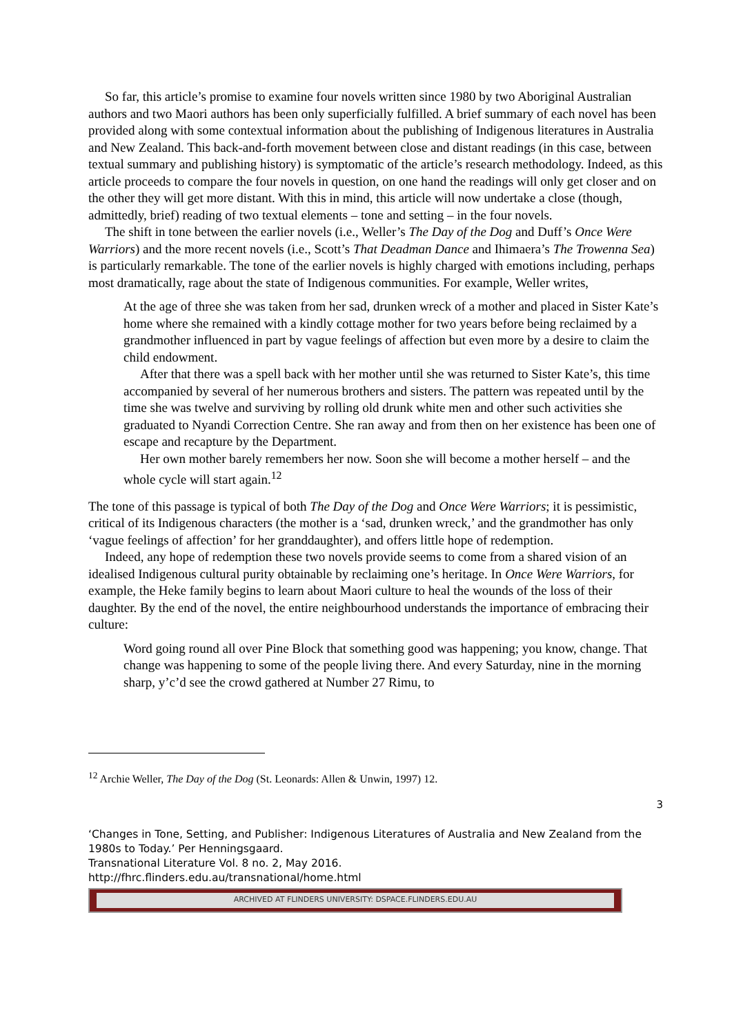So far, this article’s promise to examine four novels written since 1980 by two Aboriginal Australian authors and two Maori authors has been only superficially fulfilled. A brief summary of each novel has been provided along with some contextual information about the publishing of Indigenous literatures in Australia and New Zealand. This back-and-forth movement between close and distant readings (in this case, between textual summary and publishing history) is symptomatic of the article’s research methodology. Indeed, as this article proceeds to compare the four novels in question, on one hand the readings will only get closer and on the other they will get more distant. With this in mind, this article will now undertake a close (though, admittedly, brief) reading of two textual elements – tone and setting – in the four novels.
The shift in tone between the earlier novels (i.e., Weller’s The Day of the Dog and Duff’s Once Were Warriors) and the more recent novels (i.e., Scott’s That Deadman Dance and Ihimaera’s The Trowenna Sea) is particularly remarkable. The tone of the earlier novels is highly charged with emotions including, perhaps most dramatically, rage about the state of Indigenous communities. For example, Weller writes,
At the age of three she was taken from her sad, drunken wreck of a mother and placed in Sister Kate’s home where she remained with a kindly cottage mother for two years before being reclaimed by a grandmother influenced in part by vague feelings of affection but even more by a desire to claim the child endowment.
After that there was a spell back with her mother until she was returned to Sister Kate’s, this time accompanied by several of her numerous brothers and sisters. The pattern was repeated until by the time she was twelve and surviving by rolling old drunk white men and other such activities she graduated to Nyandi Correction Centre. She ran away and from then on her existence has been one of escape and recapture by the Department.
Her own mother barely remembers her now. Soon she will become a mother herself – and the whole cycle will start again.<sup>12</sup>
The tone of this passage is typical of both The Day of the Dog and Once Were Warriors; it is pessimistic, critical of its Indigenous characters (the mother is a ‘sad, drunken wreck,’ and the grandmother has only ‘vague feelings of affection’ for her granddaughter), and offers little hope of redemption.
Indeed, any hope of redemption these two novels provide seems to come from a shared vision of an idealised Indigenous cultural purity obtainable by reclaiming one’s heritage. In Once Were Warriors, for example, the Heke family begins to learn about Maori culture to heal the wounds of the loss of their daughter. By the end of the novel, the entire neighbourhood understands the importance of embracing their culture:
Word going round all over Pine Block that something good was happening; you know, change. That change was happening to some of the people living there. And every Saturday, nine in the morning sharp, y’c’d see the crowd gathered at Number 27 Rimu, to
<sup>12</sup> Archie Weller, The Day of the Dog (St. Leonards: Allen & Unwin, 1997) 12.
3
‘Changes in Tone, Setting, and Publisher: Indigenous Literatures of Australia and New Zealand from the 1980s to Today.’ Per Henningsgaard.
Transnational Literature Vol. 8 no. 2, May 2016.
http://fhrc.flinders.edu.au/transnational/home.html
ARCHIVED AT FLINDERS UNIVERSITY: DSPACE.FLINDERS.EDU.AU